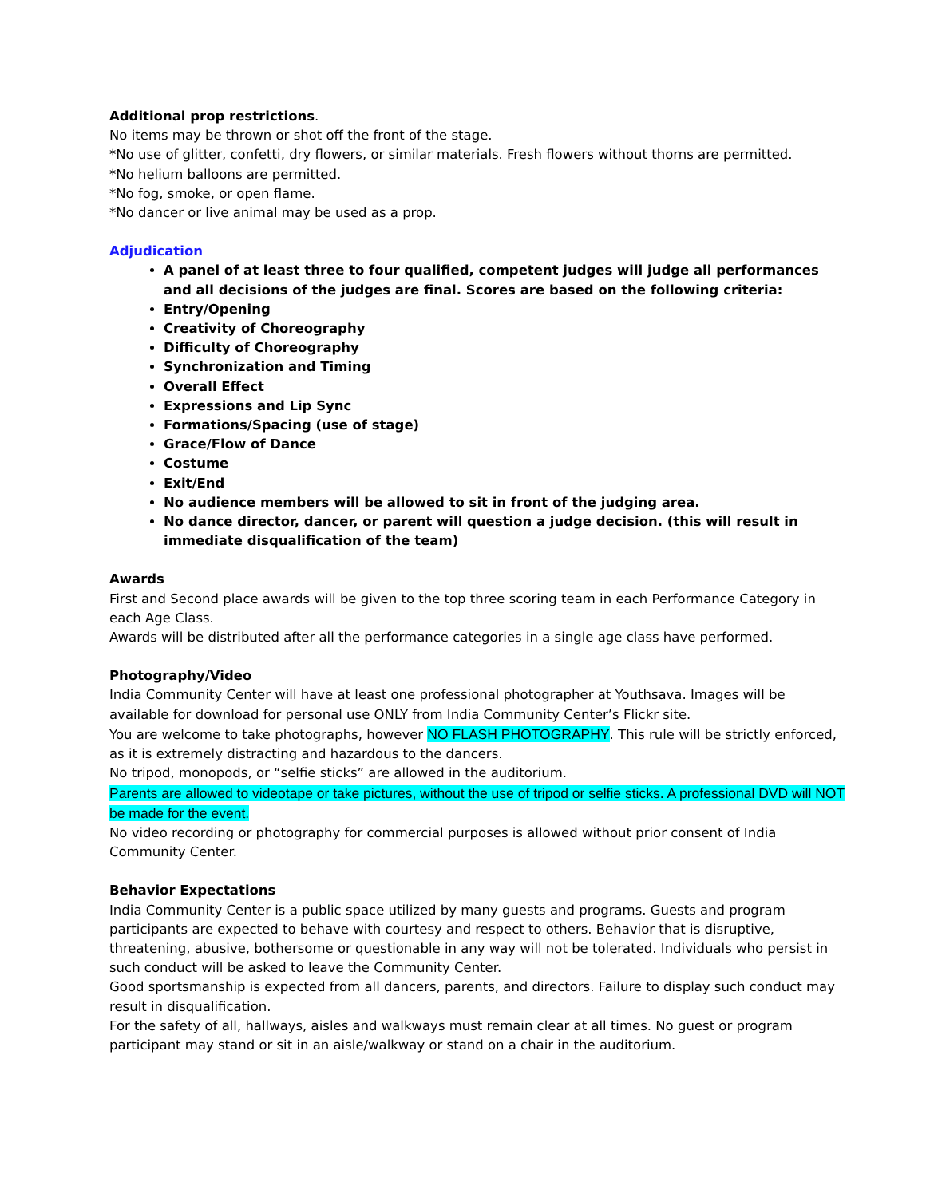Additional prop restrictions.
No items may be thrown or shot off the front of the stage.
*No use of glitter, confetti, dry flowers, or similar materials. Fresh flowers without thorns are permitted.
*No helium balloons are permitted.
*No fog, smoke, or open flame.
*No dancer or live animal may be used as a prop.
Adjudication
A panel of at least three to four qualified, competent judges will judge all performances and all decisions of the judges are final. Scores are based on the following criteria:
Entry/Opening
Creativity of Choreography
Difficulty of Choreography
Synchronization and Timing
Overall Effect
Expressions and Lip Sync
Formations/Spacing (use of stage)
Grace/Flow of Dance
Costume
Exit/End
No audience members will be allowed to sit in front of the judging area.
No dance director, dancer, or parent will question a judge decision. (this will result in immediate disqualification of the team)
Awards
First and Second place awards will be given to the top three scoring team in each Performance Category in each Age Class.
Awards will be distributed after all the performance categories in a single age class have performed.
Photography/Video
India Community Center will have at least one professional photographer at Youthsava. Images will be available for download for personal use ONLY from India Community Center’s Flickr site.
You are welcome to take photographs, however NO FLASH PHOTOGRAPHY. This rule will be strictly enforced, as it is extremely distracting and hazardous to the dancers.
No tripod, monopods, or “selfie sticks” are allowed in the auditorium.
Parents are allowed to videotape or take pictures, without the use of tripod or selfie sticks. A professional DVD will NOT be made for the event.
No video recording or photography for commercial purposes is allowed without prior consent of India Community Center.
Behavior Expectations
India Community Center is a public space utilized by many guests and programs. Guests and program participants are expected to behave with courtesy and respect to others. Behavior that is disruptive, threatening, abusive, bothersome or questionable in any way will not be tolerated. Individuals who persist in such conduct will be asked to leave the Community Center.
Good sportsmanship is expected from all dancers, parents, and directors. Failure to display such conduct may result in disqualification.
For the safety of all, hallways, aisles and walkways must remain clear at all times. No guest or program participant may stand or sit in an aisle/walkway or stand on a chair in the auditorium.